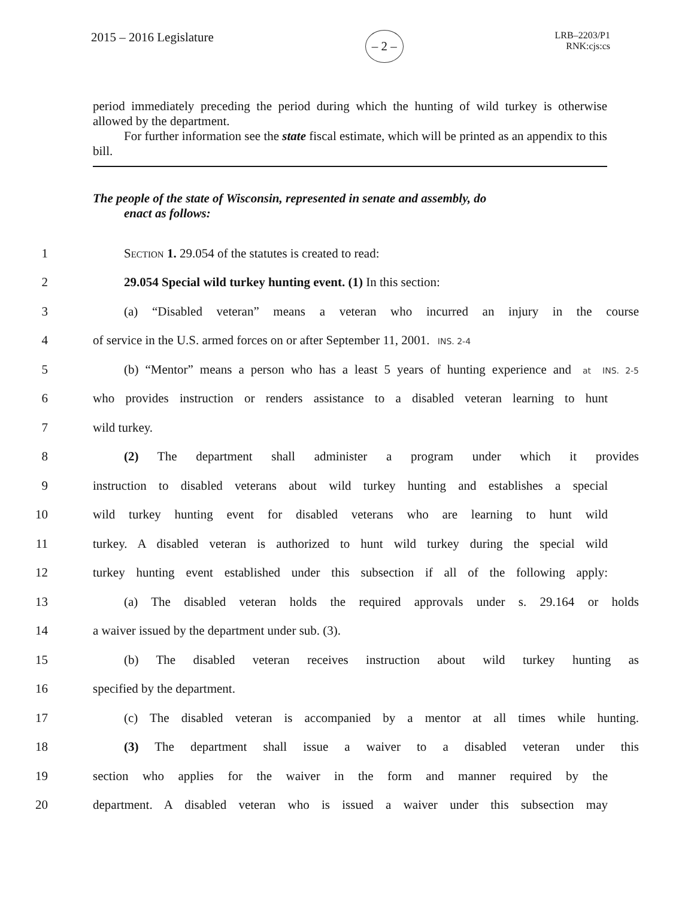2015 – 2016 Legislature
– 2 –
LRB–2203/P1
RNK:cjs:cs
period immediately preceding the period during which the hunting of wild turkey is otherwise allowed by the department.
For further information see the state fiscal estimate, which will be printed as an appendix to this bill.
The people of the state of Wisconsin, represented in senate and assembly, do
enact as follows:
1 Section 1. 29.054 of the statutes is created to read:
2 29.054 Special wild turkey hunting event. (1) In this section:
3
(a) “Disabled veteran” means a veteran who incurred an injury in the course
4
of service in the U.S. armed forces on or after September 11, 2001. INS. 2-4
5
(b) “Mentor” means a person who has a least 5 years of hunting experience and at INS. 2-5
6
who provides instruction or renders assistance to a disabled veteran learning to hunt
7 wild turkey.
8
(2) The department shall administer a program under which it provides
9
instruction to disabled veterans about wild turkey hunting and establishes a special
10
wild turkey hunting event for disabled veterans who are learning to hunt wild
11
turkey. A disabled veteran is authorized to hunt wild turkey during the special wild
12
turkey hunting event established under this subsection if all of the following apply:
13
(a) The disabled veteran holds the required approvals under s. 29.164 or holds
14 a waiver issued by the department under sub. (3).
15
(b) The disabled veteran receives instruction about wild turkey hunting as
16 specified by the department.
17
(c) The disabled veteran is accompanied by a mentor at all times while hunting.
18
(3) The department shall issue a waiver to a disabled veteran under this
19
section who applies for the waiver in the form and manner required by the
20
department. A disabled veteran who is issued a waiver under this subsection may